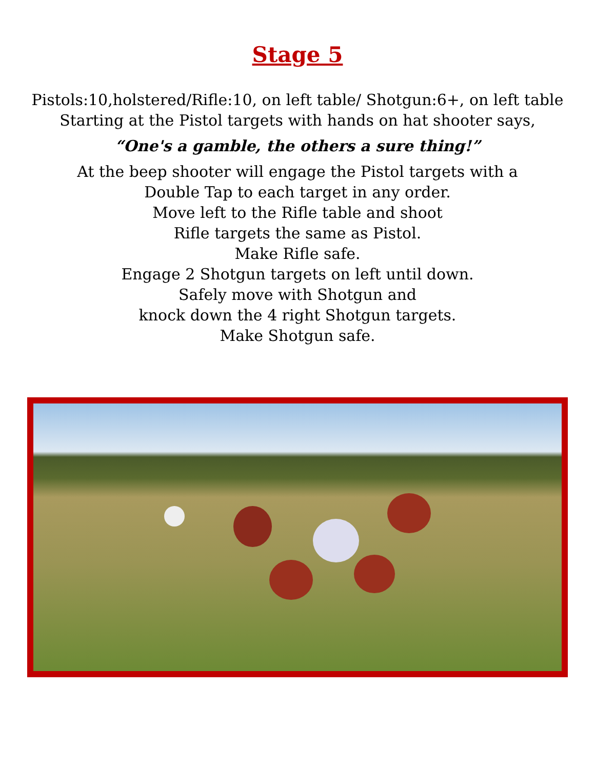Stage 5
Pistols:10,holstered/Rifle:10, on left table/ Shotgun:6+, on left table
Starting at the Pistol targets with hands on hat shooter says,
“One's a gamble, the others a sure thing!”
At the beep shooter will engage the Pistol targets with a
Double Tap to each target in any order.
Move left to the Rifle table and shoot
Rifle targets the same as Pistol.
Make Rifle safe.
Engage 2 Shotgun targets on left until down.
Safely move with Shotgun and
knock down the 4 right Shotgun targets.
Make Shotgun safe.